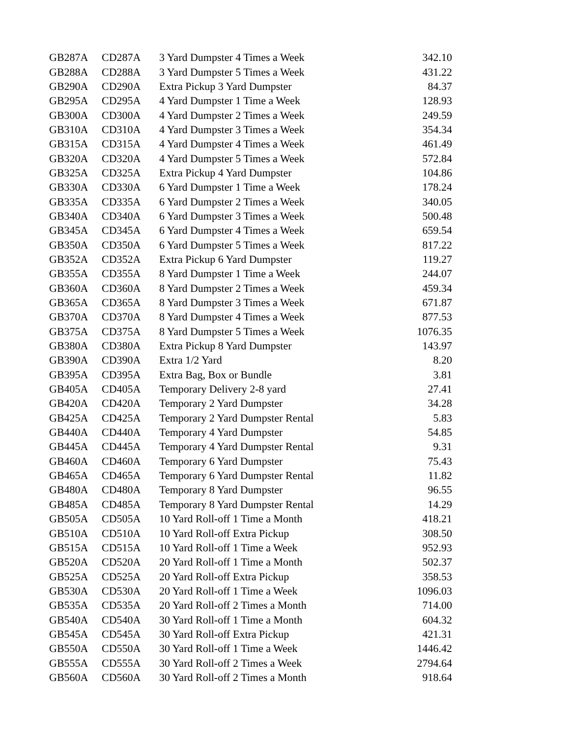| GB287A | CD287A | 3 Yard Dumpster 4 Times a Week | 342.10 |
| GB288A | CD288A | 3 Yard Dumpster 5 Times a Week | 431.22 |
| GB290A | CD290A | Extra Pickup 3 Yard Dumpster | 84.37 |
| GB295A | CD295A | 4 Yard Dumpster 1 Time a Week | 128.93 |
| GB300A | CD300A | 4 Yard Dumpster 2 Times a Week | 249.59 |
| GB310A | CD310A | 4 Yard Dumpster 3 Times a Week | 354.34 |
| GB315A | CD315A | 4 Yard Dumpster 4 Times a Week | 461.49 |
| GB320A | CD320A | 4 Yard Dumpster 5 Times a Week | 572.84 |
| GB325A | CD325A | Extra Pickup 4 Yard Dumpster | 104.86 |
| GB330A | CD330A | 6 Yard Dumpster 1 Time a Week | 178.24 |
| GB335A | CD335A | 6 Yard Dumpster 2 Times a Week | 340.05 |
| GB340A | CD340A | 6 Yard Dumpster 3 Times a Week | 500.48 |
| GB345A | CD345A | 6 Yard Dumpster 4 Times a Week | 659.54 |
| GB350A | CD350A | 6 Yard Dumpster 5 Times a Week | 817.22 |
| GB352A | CD352A | Extra Pickup 6 Yard Dumpster | 119.27 |
| GB355A | CD355A | 8 Yard Dumpster 1 Time a Week | 244.07 |
| GB360A | CD360A | 8 Yard Dumpster 2 Times a Week | 459.34 |
| GB365A | CD365A | 8 Yard Dumpster 3 Times a Week | 671.87 |
| GB370A | CD370A | 8 Yard Dumpster 4 Times a Week | 877.53 |
| GB375A | CD375A | 8 Yard Dumpster 5 Times a Week | 1076.35 |
| GB380A | CD380A | Extra Pickup 8 Yard Dumpster | 143.97 |
| GB390A | CD390A | Extra 1/2 Yard | 8.20 |
| GB395A | CD395A | Extra Bag, Box or Bundle | 3.81 |
| GB405A | CD405A | Temporary Delivery 2-8 yard | 27.41 |
| GB420A | CD420A | Temporary 2 Yard Dumpster | 34.28 |
| GB425A | CD425A | Temporary 2 Yard Dumpster Rental | 5.83 |
| GB440A | CD440A | Temporary 4 Yard Dumpster | 54.85 |
| GB445A | CD445A | Temporary 4 Yard Dumpster Rental | 9.31 |
| GB460A | CD460A | Temporary 6 Yard Dumpster | 75.43 |
| GB465A | CD465A | Temporary 6 Yard Dumpster Rental | 11.82 |
| GB480A | CD480A | Temporary 8 Yard Dumpster | 96.55 |
| GB485A | CD485A | Temporary 8 Yard Dumpster Rental | 14.29 |
| GB505A | CD505A | 10 Yard Roll-off 1 Time a Month | 418.21 |
| GB510A | CD510A | 10 Yard Roll-off Extra Pickup | 308.50 |
| GB515A | CD515A | 10 Yard Roll-off 1 Time a Week | 952.93 |
| GB520A | CD520A | 20 Yard Roll-off 1 Time a Month | 502.37 |
| GB525A | CD525A | 20 Yard Roll-off Extra Pickup | 358.53 |
| GB530A | CD530A | 20 Yard Roll-off 1 Time a Week | 1096.03 |
| GB535A | CD535A | 20 Yard Roll-off 2 Times a Month | 714.00 |
| GB540A | CD540A | 30 Yard Roll-off 1 Time a Month | 604.32 |
| GB545A | CD545A | 30 Yard Roll-off Extra Pickup | 421.31 |
| GB550A | CD550A | 30 Yard Roll-off 1 Time a Week | 1446.42 |
| GB555A | CD555A | 30 Yard Roll-off 2 Times a Week | 2794.64 |
| GB560A | CD560A | 30 Yard Roll-off 2 Times a Month | 918.64 |